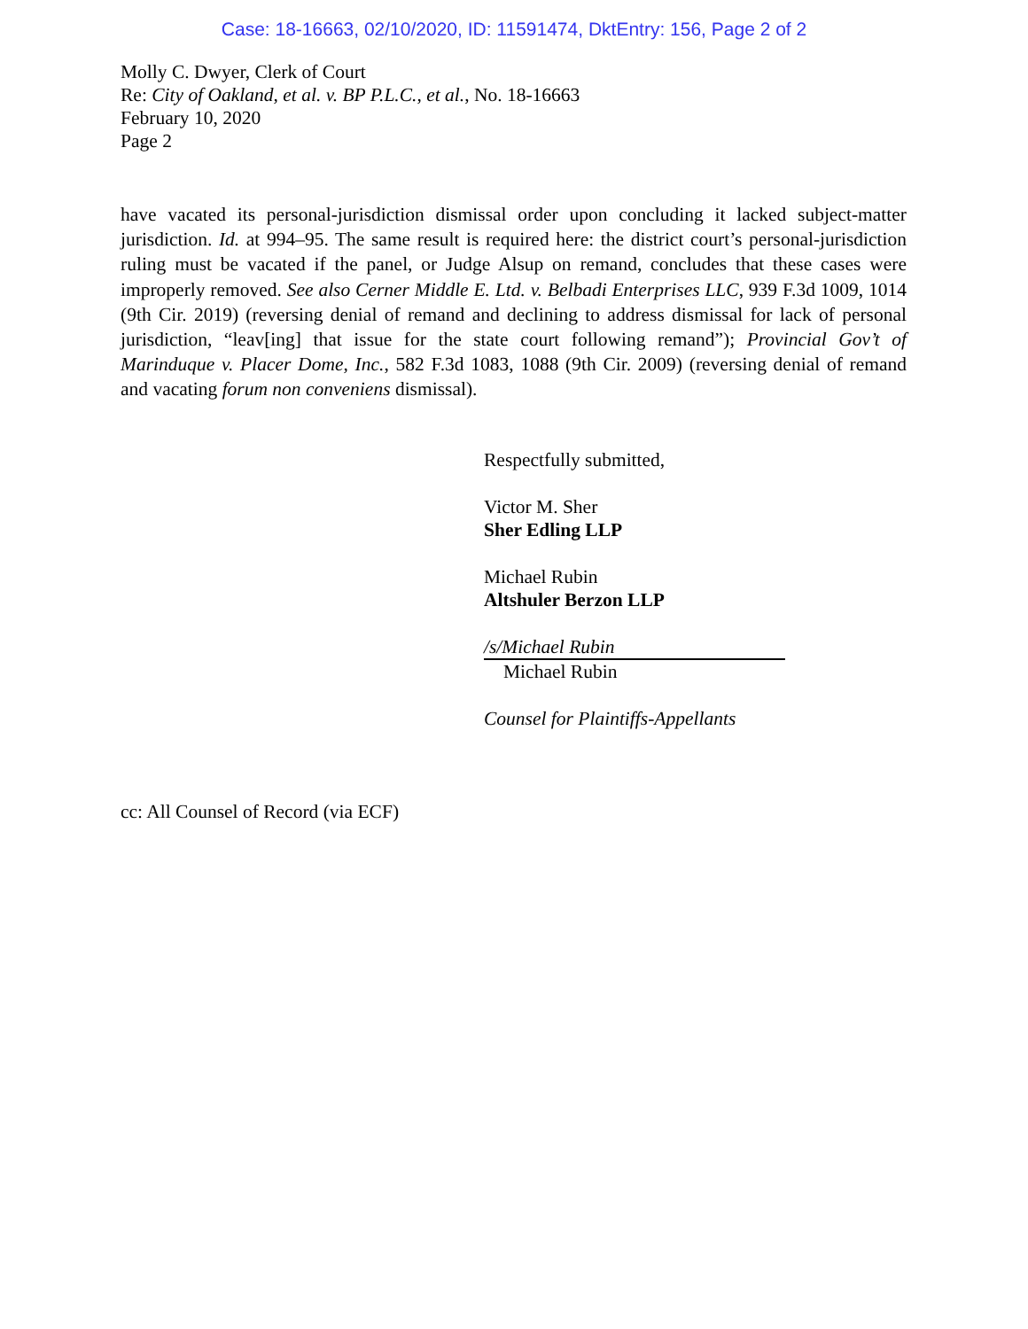Case: 18-16663, 02/10/2020, ID: 11591474, DktEntry: 156, Page 2 of 2
Molly C. Dwyer, Clerk of Court
Re: City of Oakland, et al. v. BP P.L.C., et al., No. 18-16663
February 10, 2020
Page 2
have vacated its personal-jurisdiction dismissal order upon concluding it lacked subject-matter jurisdiction. Id. at 994–95. The same result is required here: the district court’s personal-jurisdiction ruling must be vacated if the panel, or Judge Alsup on remand, concludes that these cases were improperly removed. See also Cerner Middle E. Ltd. v. Belbadi Enterprises LLC, 939 F.3d 1009, 1014 (9th Cir. 2019) (reversing denial of remand and declining to address dismissal for lack of personal jurisdiction, “leav[ing] that issue for the state court following remand”); Provincial Gov’t of Marinduque v. Placer Dome, Inc., 582 F.3d 1083, 1088 (9th Cir. 2009) (reversing denial of remand and vacating forum non conveniens dismissal).
Respectfully submitted,
Victor M. Sher
Sher Edling LLP
Michael Rubin
Altshuler Berzon LLP
/s/Michael Rubin
Michael Rubin
Counsel for Plaintiffs-Appellants
cc: All Counsel of Record (via ECF)